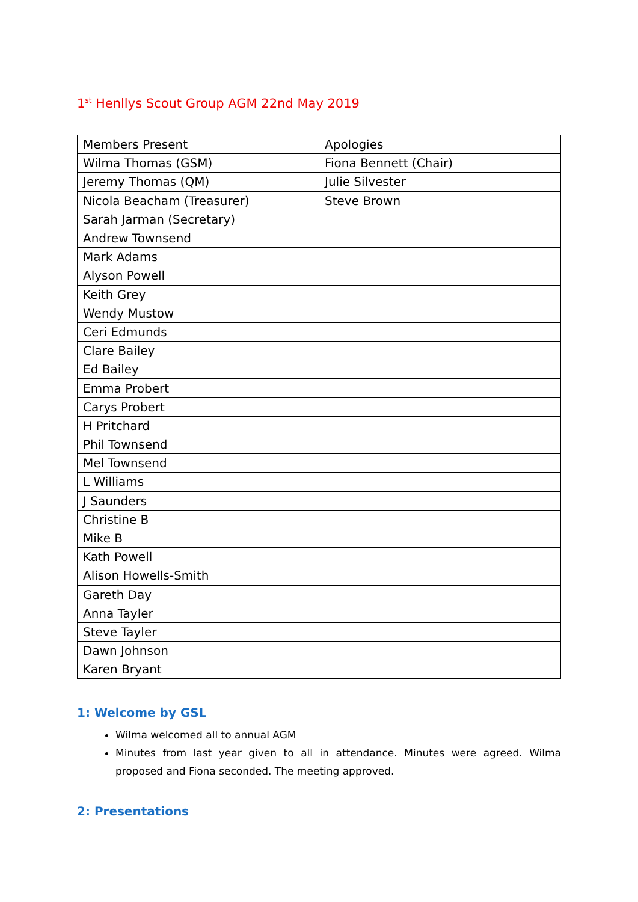1<sup>st</sup> Henllys Scout Group AGM 22nd May 2019
| Members Present | Apologies |
| Wilma Thomas (GSM) | Fiona Bennett (Chair) |
| Jeremy Thomas (QM) | Julie Silvester |
| Nicola Beacham (Treasurer) | Steve Brown |
| Sarah Jarman (Secretary) | |
| Andrew Townsend | |
| Mark Adams | |
| Alyson Powell | |
| Keith Grey | |
| Wendy Mustow | |
| Ceri Edmunds | |
| Clare Bailey | |
| Ed Bailey | |
| Emma Probert | |
| Carys Probert | |
| H Pritchard | |
| Phil Townsend | |
| Mel Townsend | |
| L Williams | |
| J Saunders | |
| Christine B | |
| Mike B | |
| Kath Powell | |
| Alison Howells-Smith | |
| Gareth Day | |
| Anna Tayler | |
| Steve Tayler | |
| Dawn Johnson | |
| Karen Bryant | |
1: Welcome by GSL
Wilma welcomed all to annual AGM
Minutes from last year given to all in attendance. Minutes were agreed. Wilma proposed and Fiona seconded. The meeting approved.
2: Presentations